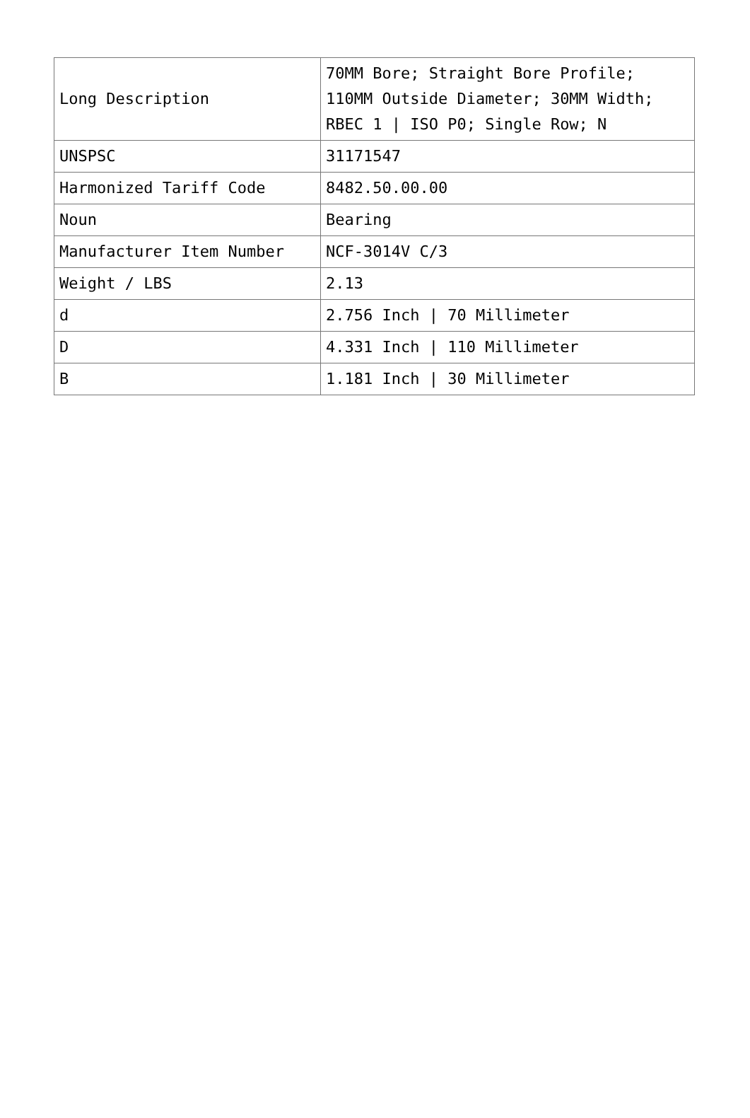| Long Description | 70MM Bore; Straight Bore Profile; 110MM Outside Diameter; 30MM Width; RBEC 1 / ISO P0; Single Row; N |
| UNSPSC | 31171547 |
| Harmonized Tariff Code | 8482.50.00.00 |
| Noun | Bearing |
| Manufacturer Item Number | NCF-3014V C/3 |
| Weight / LBS | 2.13 |
| d | 2.756 Inch / 70 Millimeter |
| D | 4.331 Inch / 110 Millimeter |
| B | 1.181 Inch / 30 Millimeter |